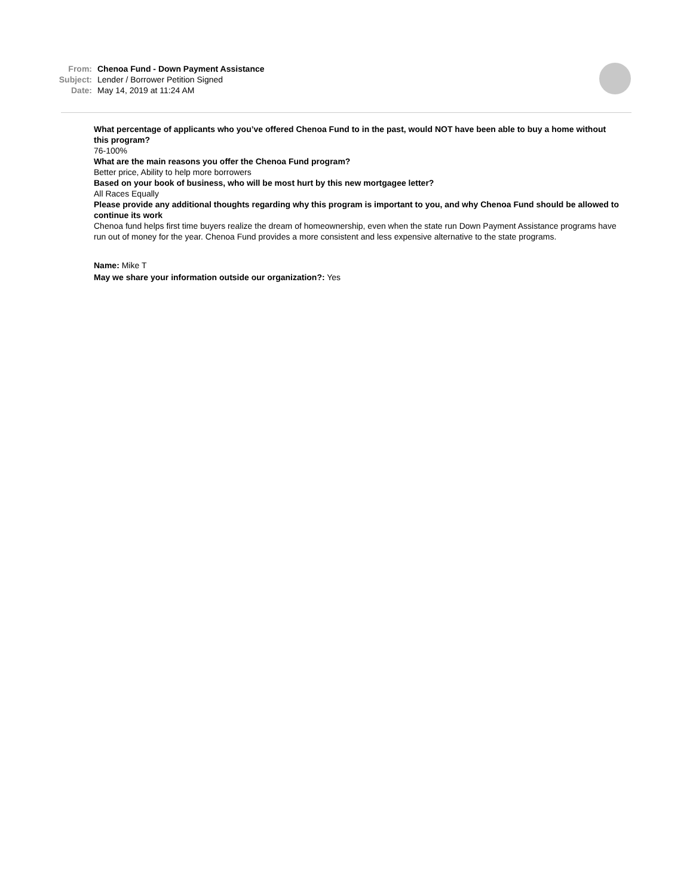From: Chenoa Fund - Down Payment Assistance
Subject: Lender / Borrower Petition Signed
Date: May 14, 2019 at 11:24 AM
What percentage of applicants who you’ve offered Chenoa Fund to in the past, would NOT have been able to buy a home without this program?
76-100%
What are the main reasons you offer the Chenoa Fund program?
Better price, Ability to help more borrowers
Based on your book of business, who will be most hurt by this new mortgagee letter?
All Races Equally
Please provide any additional thoughts regarding why this program is important to you, and why Chenoa Fund should be allowed to continue its work
Chenoa fund helps first time buyers realize the dream of homeownership, even when the state run Down Payment Assistance programs have run out of money for the year. Chenoa Fund provides a more consistent and less expensive alternative to the state programs.
Name: Mike T
May we share your information outside our organization?: Yes